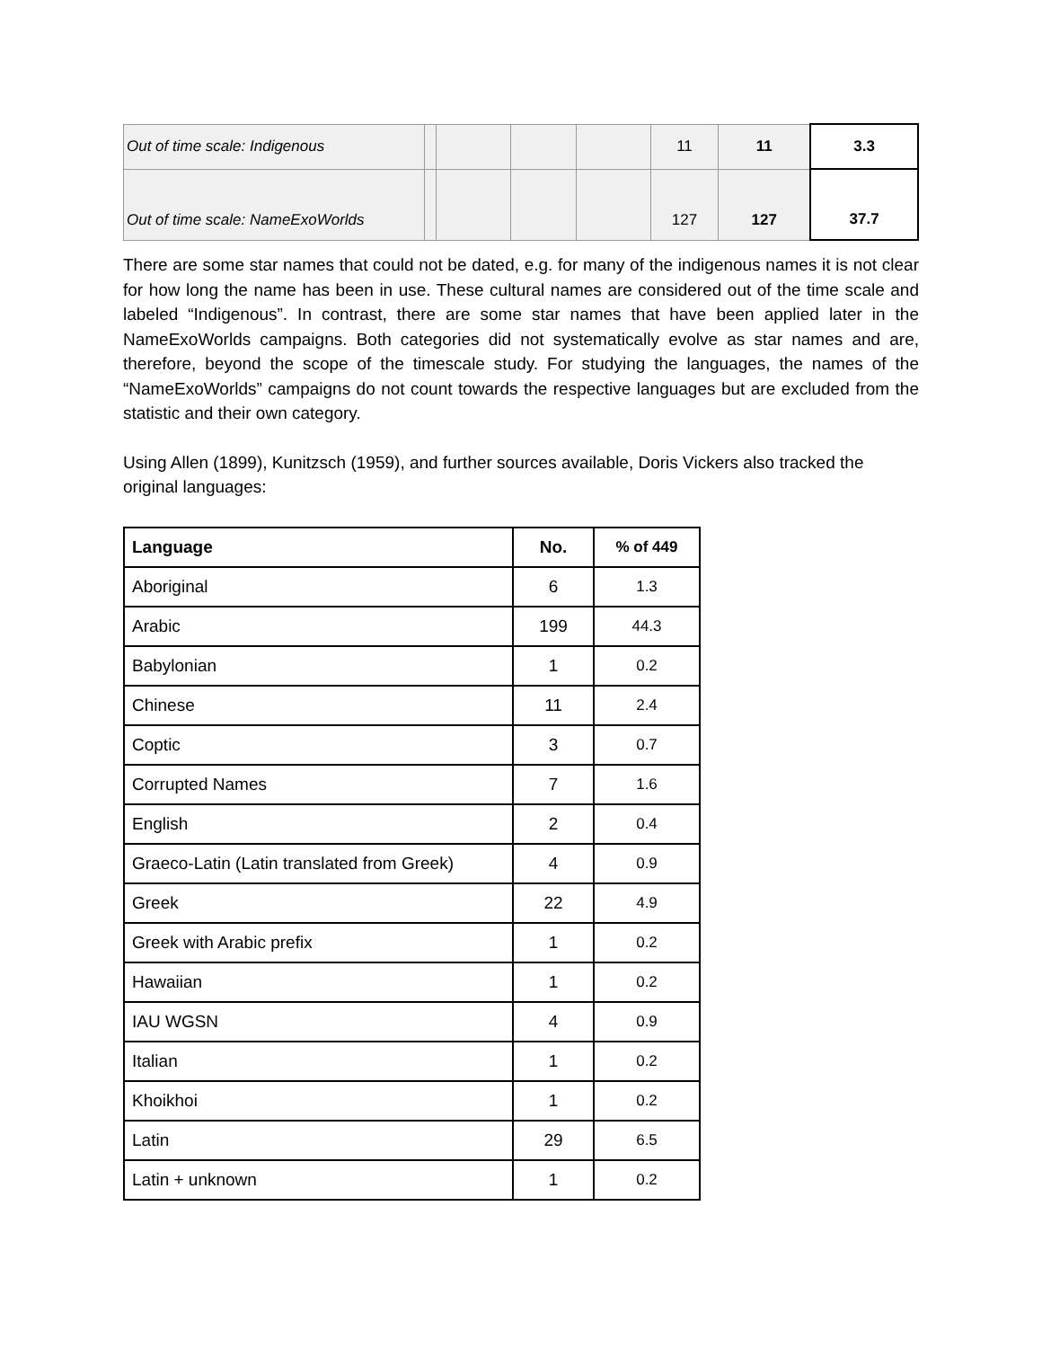| Out of time scale: Indigenous | | | | | 11 | 11 | 3.3 |
| Out of time scale: NameExoWorlds | | | | | 127 | 127 | 37.7 |
There are some star names that could not be dated, e.g. for many of the indigenous names it is not clear for how long the name has been in use. These cultural names are considered out of the time scale and labeled “Indigenous”. In contrast, there are some star names that have been applied later in the NameExoWorlds campaigns. Both categories did not systematically evolve as star names and are, therefore, beyond the scope of the timescale study. For studying the languages, the names of the “NameExoWorlds” campaigns do not count towards the respective languages but are excluded from the statistic and their own category.
Using Allen (1899), Kunitzsch (1959), and further sources available, Doris Vickers also tracked the original languages:
| Language | No. | % of 449 |
| --- | --- | --- |
| Aboriginal | 6 | 1.3 |
| Arabic | 199 | 44.3 |
| Babylonian | 1 | 0.2 |
| Chinese | 11 | 2.4 |
| Coptic | 3 | 0.7 |
| Corrupted Names | 7 | 1.6 |
| English | 2 | 0.4 |
| Graeco-Latin (Latin translated from Greek) | 4 | 0.9 |
| Greek | 22 | 4.9 |
| Greek with Arabic prefix | 1 | 0.2 |
| Hawaiian | 1 | 0.2 |
| IAU WGSN | 4 | 0.9 |
| Italian | 1 | 0.2 |
| Khoikhoi | 1 | 0.2 |
| Latin | 29 | 6.5 |
| Latin + unknown | 1 | 0.2 |